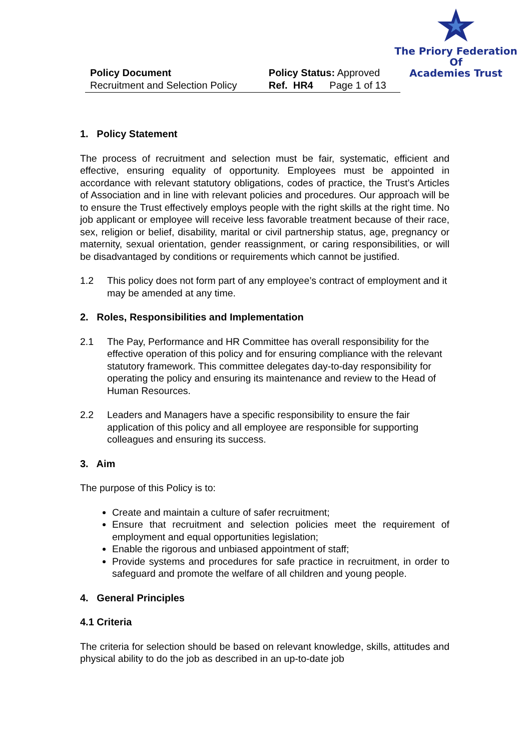The Priory Federation Of
Academies Trust
| Policy Document | Policy Status: Approved | |
| Recruitment and Selection Policy | Ref. HR4 | Page 1 of 13 |
1. Policy Statement
The process of recruitment and selection must be fair, systematic, efficient and effective, ensuring equality of opportunity. Employees must be appointed in accordance with relevant statutory obligations, codes of practice, the Trust’s Articles of Association and in line with relevant policies and procedures. Our approach will be to ensure the Trust effectively employs people with the right skills at the right time. No job applicant or employee will receive less favorable treatment because of their race, sex, religion or belief, disability, marital or civil partnership status, age, pregnancy or maternity, sexual orientation, gender reassignment, or caring responsibilities, or will be disadvantaged by conditions or requirements which cannot be justified.
1.2 This policy does not form part of any employee’s contract of employment and it may be amended at any time.
2. Roles, Responsibilities and Implementation
2.1 The Pay, Performance and HR Committee has overall responsibility for the effective operation of this policy and for ensuring compliance with the relevant statutory framework. This committee delegates day-to-day responsibility for operating the policy and ensuring its maintenance and review to the Head of Human Resources.
2.2 Leaders and Managers have a specific responsibility to ensure the fair application of this policy and all employee are responsible for supporting colleagues and ensuring its success.
3. Aim
The purpose of this Policy is to:
Create and maintain a culture of safer recruitment;
Ensure that recruitment and selection policies meet the requirement of employment and equal opportunities legislation;
Enable the rigorous and unbiased appointment of staff;
Provide systems and procedures for safe practice in recruitment, in order to safeguard and promote the welfare of all children and young people.
4. General Principles
4.1 Criteria
The criteria for selection should be based on relevant knowledge, skills, attitudes and physical ability to do the job as described in an up-to-date job